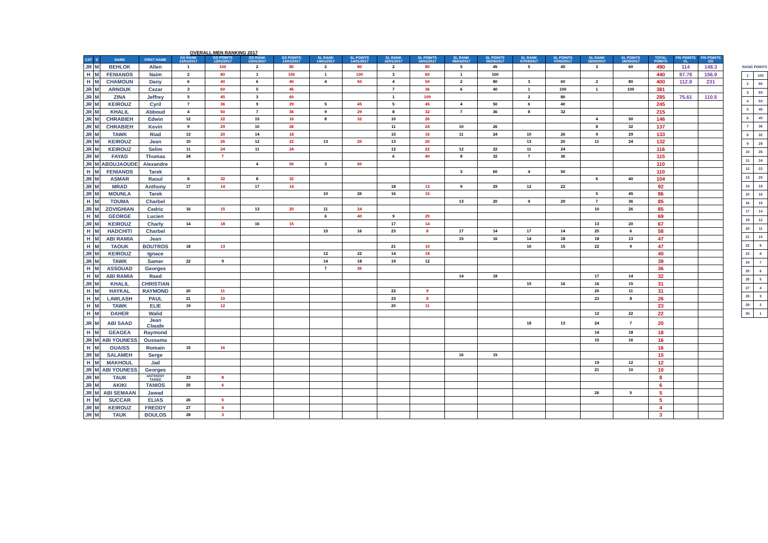OVERALL MEN RANKING 2017
| CAT | S | NAME | FIRST NAME | GS RANK 12/01/2017 | GS POINTS 12/01/2017 | GS RANK 13/01/2017 | GS POINTS 13/01/2017 | SL RANK 14/01/2017 | SL POINTS 14/01/2017 | SL RANK 15/01/2017 | SL POINTS 15/01/2017 | SL RANK 06/03/2017 | SL POINTS 06/03/2017 | SL RANK 07/03/2017 | SL POINTS 07/03/2017 | SL RANK 18/03/2017 | SL POINTS 18/03/2017 | TOTAL POINTS | FIS POINTS SL | FIS POINTS GS |
| --- | --- | --- | --- | --- | --- | --- | --- | --- | --- | --- | --- | --- | --- | --- | --- | --- | --- | --- | --- | --- |
| JR | M | BEHLOK | Allen | 1 | 100 | 2 | 80 | 2 | 80 | 2 | 80 | 5 | 45 | 5 | 45 | 3 | 60 | 490 | 114 | 148.3 |
| H | M | FENIANOS | Naim | 2 | 80 | 1 | 100 | 1 | 100 | 3 | 60 | 1 | 100 | | | | | 440 | 97.78 | 156.9 |
| H | M | CHAMOUN | Dany | 6 | 40 | 6 | 40 | 4 | 50 | 4 | 50 | 2 | 80 | 3 | 60 | 2 | 80 | 400 | 112.9 | 231 |
| JR | M | ARNOUK | Cezar | 3 | 60 | 5 | 45 | | | 7 | 36 | 6 | 40 | 1 | 100 | 1 | 100 | 381 | | |
| JR | M | ZINA | Jeffrey | 5 | 45 | 3 | 60 | | | 1 | 100 | | | 2 | 80 | | | 285 | 75.61 | 110.5 |
| JR | M | KEIROUZ | Cyril | 7 | 36 | 9 | 29 | 5 | 45 | 5 | 45 | 4 | 50 | 6 | 40 | | | 245 | | |
| JR | M | KHALIL | Abboud | 4 | 50 | 7 | 36 | 9 | 29 | 8 | 32 | 7 | 36 | 8 | 32 | | | 215 | | |
| JR | M | CHRABIEH | Edwin | 12 | 22 | 15 | 16 | 8 | 32 | 10 | 26 | | | | | 4 | 50 | 146 | | |
| JR | M | CHRABIEH | Kevin | 9 | 29 | 10 | 26 | | | 11 | 24 | 10 | 26 | | | 8 | 32 | 137 | | |
| JR | M | TAWK | Riad | 13 | 20 | 14 | 18 | | | 15 | 16 | 11 | 24 | 10 | 26 | 9 | 29 | 133 | | |
| JR | M | KEIROUZ | Jean | 10 | 26 | 12 | 22 | 13 | 20 | 13 | 20 | | | 13 | 20 | 11 | 24 | 132 | | |
| JR | M | KEIROUZ | Selim | 11 | 24 | 11 | 24 | | | 12 | 22 | 12 | 22 | 11 | 24 | | | 116 | | |
| JR | M | FAYAD | Thomas | 24 | 7 | | | | | 6 | 40 | 8 | 32 | 7 | 36 | | | 115 | | |
| JR | M | ABOUJAOUDE | Alexandre | | | 4 | 50 | 3 | 60 | | | | | | | | | 110 | | |
| H | M | FENIANOS | Tarek | | | | | | | | | 3 | 60 | 4 | 50 | | | 110 | | |
| JR | M | ASMAR | Raoul | 8 | 32 | 8 | 32 | | | | | | | | | 6 | 40 | 104 | | |
| JR | M | MRAD | Anthony | 17 | 14 | 17 | 14 | | | 18 | 13 | 9 | 29 | 12 | 22 | | | 92 | | |
| JR | M | MOUNLA | Tarek | | | | | 10 | 26 | 16 | 15 | | | | | 5 | 45 | 86 | | |
| H | M | TOUMA | Charbel | | | | | | | | | 13 | 20 | 9 | 29 | 7 | 36 | 85 | | |
| JR | M | ZOVIGHIAN | Cedric | 16 | 15 | 13 | 20 | 11 | 24 | | | | | | | 10 | 26 | 85 | | |
| H | M | GEORGE | Lucien | | | | | 6 | 40 | 9 | 29 | | | | | | | 69 | | |
| JR | M | KEIROUZ | Charly | 14 | 18 | 16 | 15 | | | 17 | 14 | | | | | 13 | 20 | 67 | | |
| H | M | HADCHITI | Charbel | | | | | 15 | 16 | 23 | 8 | 17 | 14 | 17 | 14 | 25 | 6 | 58 | | |
| H | M | ABI RAMIA | Jean | | | | | | | | | 15 | 16 | 14 | 18 | 18 | 13 | 47 | | |
| H | M | TAOUK | BOUTROS | 18 | 13 | | | | | 21 | 10 | | | 16 | 15 | 22 | 9 | 47 | | |
| JR | M | KEIROUZ | Ignace | | | | | 12 | 22 | 14 | 18 | | | | | | | 40 | | |
| JR | M | TAWK | Samer | 22 | 9 | | | 14 | 18 | 19 | 12 | | | | | | | 39 | | |
| H | M | ASSOUAD | Georges | | | | | 7 | 36 | | | | | | | | | 36 | | |
| H | M | ABI RAMIA | Raed | | | | | | | | | 14 | 18 | | | 17 | 14 | 32 | | |
| JR | M | KHALIL | CHRISTIAN | | | | | | | | | | | 15 | 16 | 16 | 15 | 31 | | |
| H | M | HAYKAL | RAYMOND | 20 | 11 | | | | | 22 | 9 | | | | | 20 | 11 | 31 | | |
| H | M | LAWLASH | PAUL | 21 | 10 | | | | | 23 | 8 | | | | | 23 | 8 | 26 | | |
| H | M | TAWK | ELIE | 19 | 12 | | | | | 20 | 11 | | | | | | | 23 | | |
| H | M | DAHER | Walid | | | | | | | | | | | | | 12 | 22 | 22 | | |
| JR | M | ABI SAAD | Jean Claude | | | | | | | | | | | 18 | 13 | 24 | 7 | 20 | | |
| H | M | GEAGEA | Raymond | | | | | | | | | | | | | 14 | 18 | 18 | | |
| JR | M | ABI YOUNESS | Oussama | | | | | | | | | | | | | 15 | 16 | 16 | | |
| H | M | OUAISS | Romain | 15 | 16 | | | | | | | | | | | | | 16 | | |
| JR | M | SALAMEH | Serge | | | | | | | | | 16 | 15 | | | | | 15 | | |
| H | M | MAKHOUL | Jad | | | | | | | | | | | | | 19 | 12 | 12 | | |
| JR | M | ABI YOUNESS | Georges | | | | | | | | | | | | | 21 | 10 | 10 | | |
| JR | M | TAUK | ANTHONY TAREK | 23 | 8 | | | | | | | | | | | | | 8 | | |
| JR | M | AKIKI | TANIOS | 25 | 6 | | | | | | | | | | | | | 6 | | |
| JR | M | ABI SEMAAN | Jawad | | | | | | | | | | | | | 26 | 5 | 5 | | |
| H | M | SUCCAR | ELIAS | 26 | 5 | | | | | | | | | | | | | 5 | | |
| JR | M | KEIROUZ | FREDDY | 27 | 4 | | | | | | | | | | | | | 4 | | |
| JR | M | TAUK | BOULOS | 28 | 3 | | | | | | | | | | | | | 3 | | |
| RANG | POINTS |
| --- | --- |
| 1 | 100 |
| 2 | 80 |
| 3 | 60 |
| 4 | 50 |
| 5 | 45 |
| 6 | 40 |
| 7 | 36 |
| 8 | 32 |
| 9 | 29 |
| 10 | 26 |
| 11 | 24 |
| 12 | 22 |
| 13 | 20 |
| 14 | 18 |
| 15 | 16 |
| 16 | 15 |
| 17 | 14 |
| 19 | 12 |
| 20 | 11 |
| 21 | 10 |
| 22 | 9 |
| 23 | 8 |
| 24 | 7 |
| 25 | 6 |
| 26 | 5 |
| 27 | 4 |
| 28 | 3 |
| 29 | 2 |
| 30 | 1 |